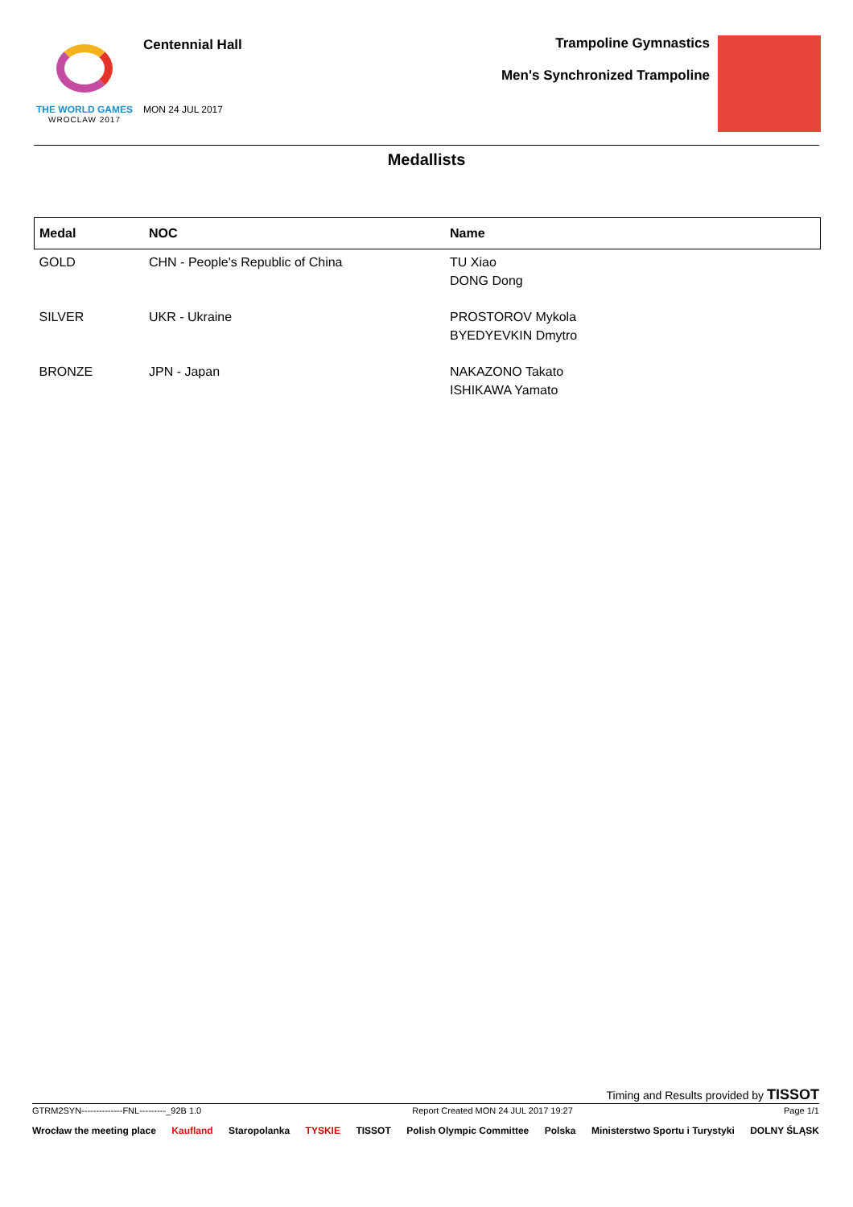THE WORLD GAMES
WROCLAW 2017
Centennial Hall
MON 24 JUL 2017
Trampoline Gymnastics
Men's Synchronized Trampoline
Medallists
| Medal | NOC | Name |
| --- | --- | --- |
| GOLD | CHN - People's Republic of China | TU Xiao DONG Dong |
| SILVER | UKR - Ukraine | PROSTOROV Mykola BYEDYEVKIN Dmytro |
| BRONZE | JPN - Japan | NAKAZONO Takato ISHIKAWA Yamato |
Timing and Results provided by TISSOT
GTRM2SYN--------------FNL---------_92B 1.0 Report Created MON 24 JUL 2017 19:27 Page 1/1
Wrocław the meeting place Kaufland Staropolanka TYSKIE TISSOT Polish Olympic Committee Polska Ministerstwo Sportu i Turystyki DOLNY ŚLĄSK